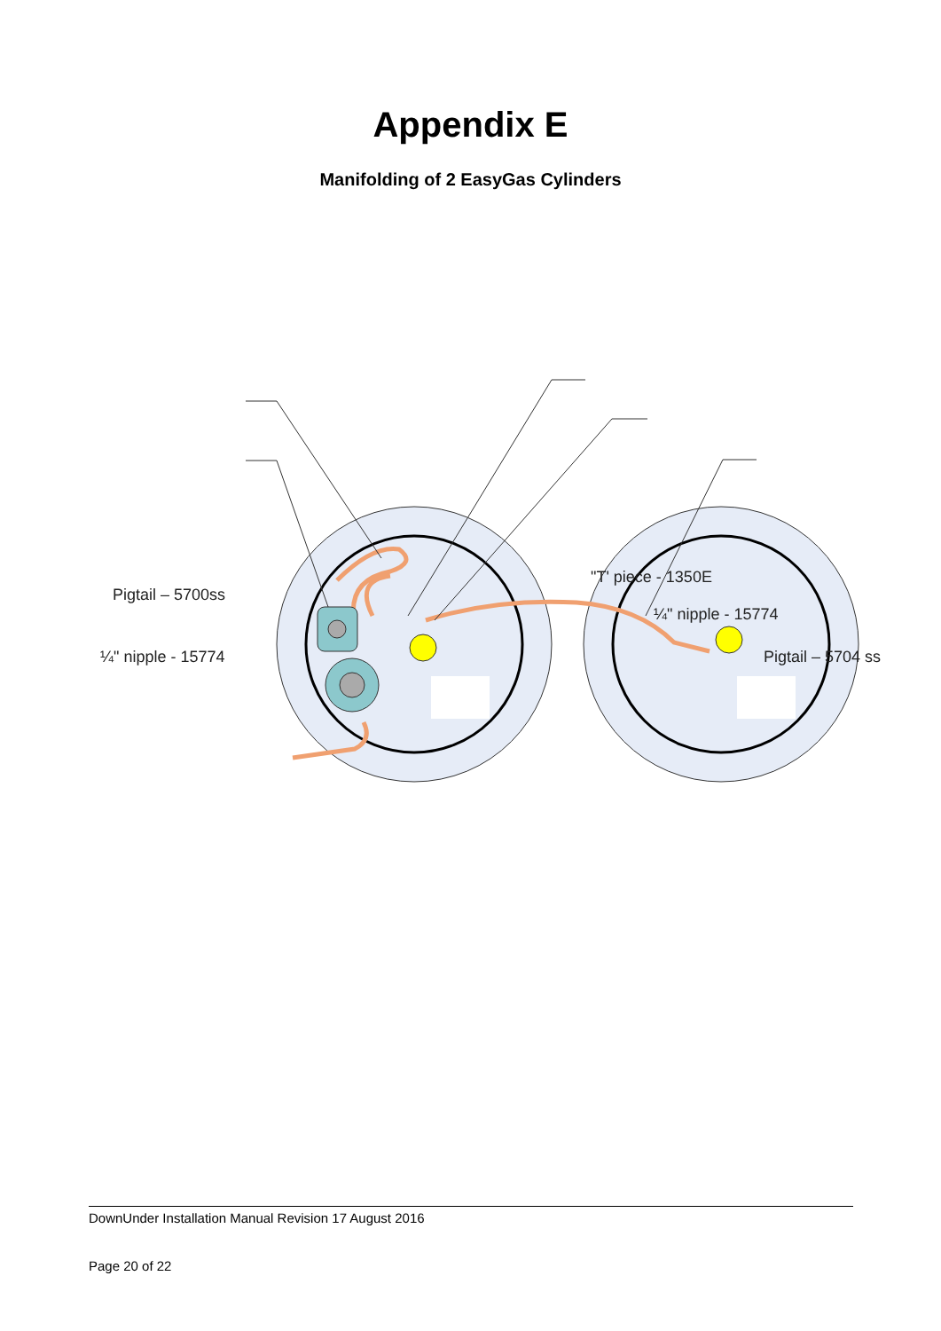Appendix E
Manifolding of 2 EasyGas Cylinders
Pigtail – 5700ss
¼" nipple - 15774
"T' piece - 1350E
¼" nipple - 15774
Pigtail – 5704 ss
DownUnder Installation Manual Revision 17 August 2016
Page 20 of 22